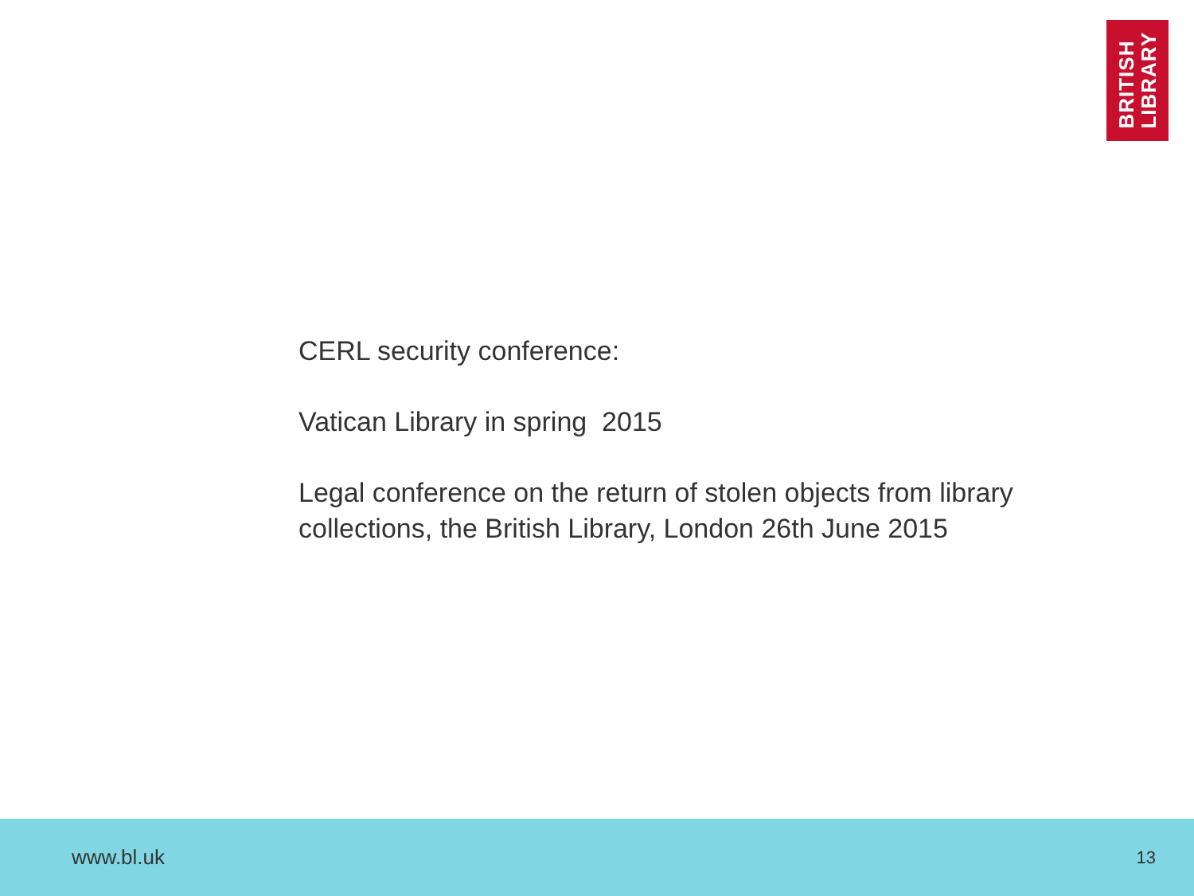BRITISH
LIBRARY
CERL security conference:
Vatican Library in spring 2015
Legal conference on the return of stolen objects from library collections, the British Library, London 26th June 2015
www.bl.uk 13